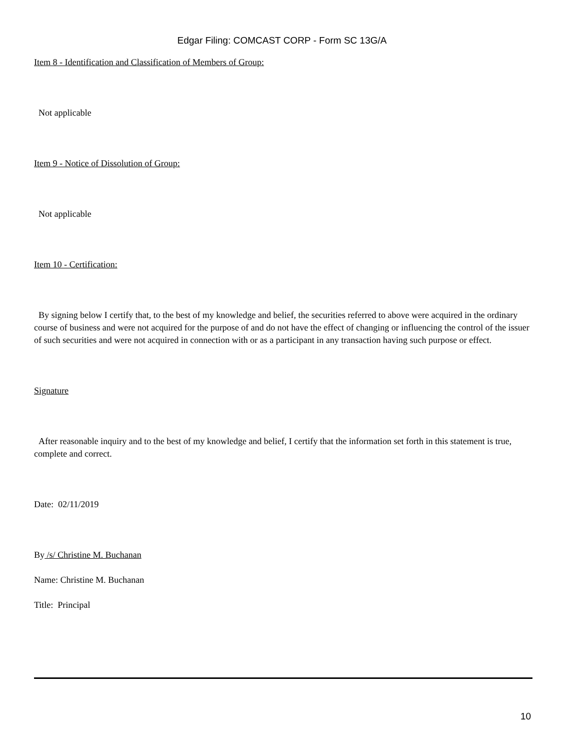Edgar Filing: COMCAST CORP - Form SC 13G/A
Item 8 - Identification and Classification of Members of Group:
Not applicable
Item 9 - Notice of Dissolution of Group:
Not applicable
Item 10 - Certification:
By signing below I certify that, to the best of my knowledge and belief, the securities referred to above were acquired in the ordinary course of business and were not acquired for the purpose of and do not have the effect of changing or influencing the control of the issuer of such securities and were not acquired in connection with or as a participant in any transaction having such purpose or effect.
Signature
After reasonable inquiry and to the best of my knowledge and belief, I certify that the information set forth in this statement is true, complete and correct.
Date: 02/11/2019
By /s/ Christine M. Buchanan
Name: Christine M. Buchanan
Title: Principal
10